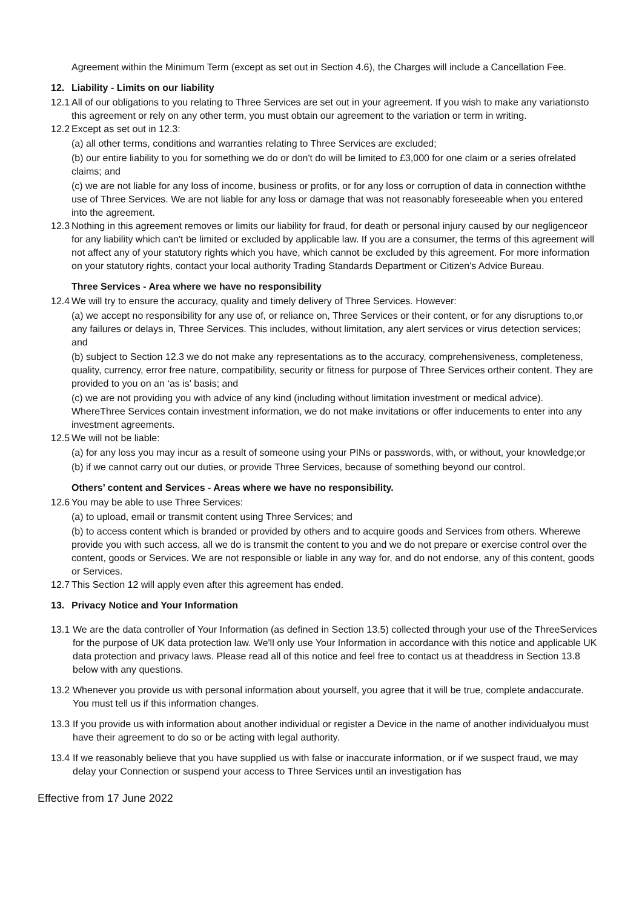Agreement within the Minimum Term (except as set out in Section 4.6), the Charges will include a Cancellation Fee.
12. Liability - Limits on our liability
12.1
All of our obligations to you relating to Three Services are set out in your agreement. If you wish to make any variationsto this agreement or rely on any other term, you must obtain our agreement to the variation or term in writing.
12.2
Except as set out in 12.3:
(a) all other terms, conditions and warranties relating to Three Services are excluded;
(b) our entire liability to you for something we do or don't do will be limited to £3,000 for one claim or a series ofrelated claims; and
(c) we are not liable for any loss of income, business or profits, or for any loss or corruption of data in connection withthe use of Three Services. We are not liable for any loss or damage that was not reasonably foreseeable when you entered into the agreement.
12.3
Nothing in this agreement removes or limits our liability for fraud, for death or personal injury caused by our negligenceor for any liability which can't be limited or excluded by applicable law. If you are a consumer, the terms of this agreement will not affect any of your statutory rights which you have, which cannot be excluded by this agreement. For more information on your statutory rights, contact your local authority Trading Standards Department or Citizen's Advice Bureau.
Three Services - Area where we have no responsibility
12.4
We will try to ensure the accuracy, quality and timely delivery of Three Services. However:
(a) we accept no responsibility for any use of, or reliance on, Three Services or their content, or for any disruptions to,or any failures or delays in, Three Services. This includes, without limitation, any alert services or virus detection services; and
(b) subject to Section 12.3 we do not make any representations as to the accuracy, comprehensiveness, completeness, quality, currency, error free nature, compatibility, security or fitness for purpose of Three Services ortheir content. They are provided to you on an ‘as is' basis; and
(c) we are not providing you with advice of any kind (including without limitation investment or medical advice). WhereThree Services contain investment information, we do not make invitations or offer inducements to enter into any investment agreements.
12.5
We will not be liable:
(a) for any loss you may incur as a result of someone using your PINs or passwords, with, or without, your knowledge;or
(b) if we cannot carry out our duties, or provide Three Services, because of something beyond our control.
Others’ content and Services - Areas where we have no responsibility.
12.6
You may be able to use Three Services:
(a) to upload, email or transmit content using Three Services; and
(b) to access content which is branded or provided by others and to acquire goods and Services from others. Wherewe provide you with such access, all we do is transmit the content to you and we do not prepare or exercise control over the content, goods or Services. We are not responsible or liable in any way for, and do not endorse, any of this content, goods or Services.
12.7
This Section 12 will apply even after this agreement has ended.
13. Privacy Notice and Your Information
13.1
We are the data controller of Your Information (as defined in Section 13.5) collected through your use of the ThreeServices for the purpose of UK data protection law. We'll only use Your Information in accordance with this notice and applicable UK data protection and privacy laws. Please read all of this notice and feel free to contact us at theaddress in Section 13.8 below with any questions.
13.2
Whenever you provide us with personal information about yourself, you agree that it will be true, complete andaccurate. You must tell us if this information changes.
13.3
If you provide us with information about another individual or register a Device in the name of another individualyou must have their agreement to do so or be acting with legal authority.
13.4
If we reasonably believe that you have supplied us with false or inaccurate information, or if we suspect fraud, we may delay your Connection or suspend your access to Three Services until an investigation has
Effective from 17 June 2022